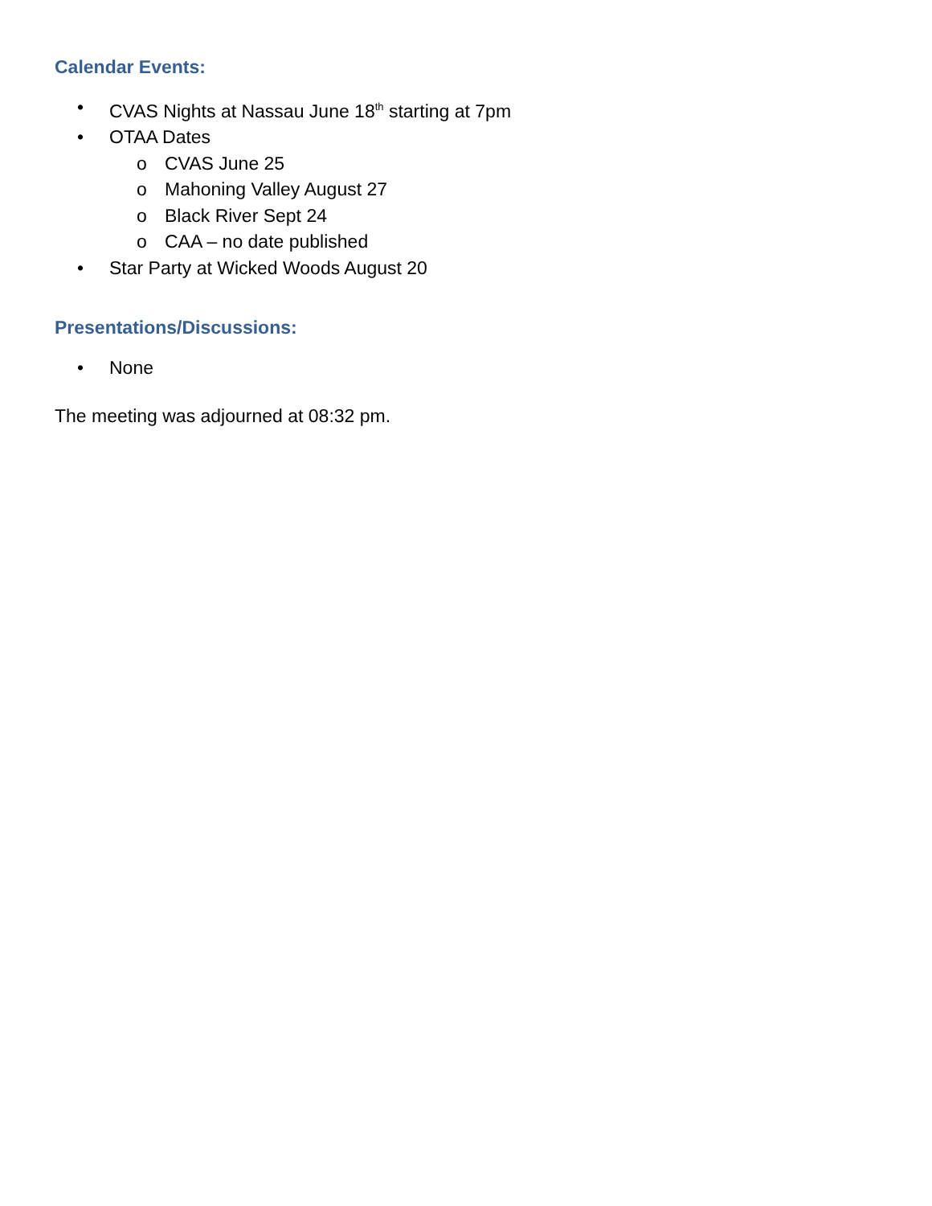Calendar Events:
• CVAS Nights at Nassau June 18<sup>th</sup> starting at 7pm
• OTAA Dates
o CVAS June 25
o Mahoning Valley August 27
o Black River Sept 24
o CAA – no date published
• Star Party at Wicked Woods August 20
Presentations/Discussions:
• None
The meeting was adjourned at 08:32 pm.